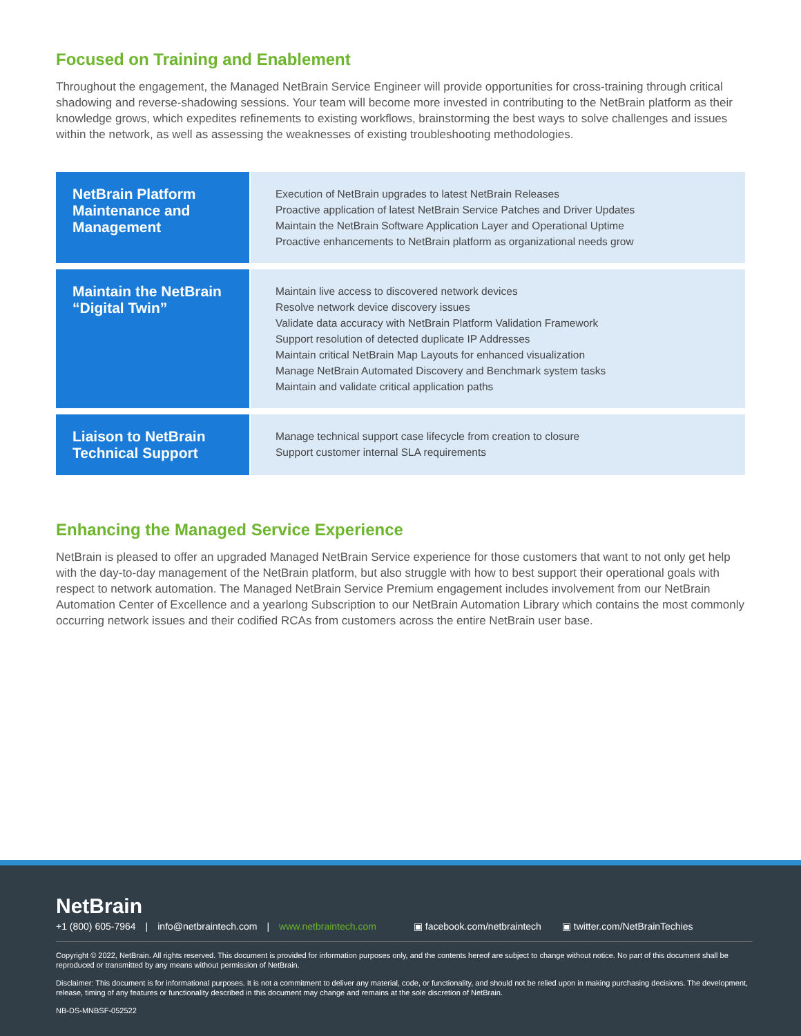Focused on Training and Enablement
Throughout the engagement, the Managed NetBrain Service Engineer will provide opportunities for cross-training through critical shadowing and reverse-shadowing sessions. Your team will become more invested in contributing to the NetBrain platform as their knowledge grows, which expedites refinements to existing workflows, brainstorming the best ways to solve challenges and issues within the network, as well as assessing the weaknesses of existing troubleshooting methodologies.
| NetBrain Platform Maintenance and Management | Execution of NetBrain upgrades to latest NetBrain Releases Proactive application of latest NetBrain Service Patches and Driver Updates Maintain the NetBrain Software Application Layer and Operational Uptime Proactive enhancements to NetBrain platform as organizational needs grow |
| Maintain the NetBrain “Digital Twin” | Maintain live access to discovered network devices Resolve network device discovery issues Validate data accuracy with NetBrain Platform Validation Framework Support resolution of detected duplicate IP Addresses Maintain critical NetBrain Map Layouts for enhanced visualization Manage NetBrain Automated Discovery and Benchmark system tasks Maintain and validate critical application paths |
| Liaison to NetBrain Technical Support | Manage technical support case lifecycle from creation to closure Support customer internal SLA requirements |
Enhancing the Managed Service Experience
NetBrain is pleased to offer an upgraded Managed NetBrain Service experience for those customers that want to not only get help with the day-to-day management of the NetBrain platform, but also struggle with how to best support their operational goals with respect to network automation. The Managed NetBrain Service Premium engagement includes involvement from our NetBrain Automation Center of Excellence and a yearlong Subscription to our NetBrain Automation Library which contains the most commonly occurring network issues and their codified RCAs from customers across the entire NetBrain user base.
NetBrain
+1 (800) 605-7964 | info@netbraintech.com | www.netbraintech.com ▣ facebook.com/netbraintech ▣ twitter.com/NetBrainTechies
Copyright © 2022, NetBrain. All rights reserved. This document is provided for information purposes only, and the contents hereof are subject to change without notice. No part of this document shall be reproduced or transmitted by any means without permission of NetBrain.
Disclaimer: This document is for informational purposes. It is not a commitment to deliver any material, code, or functionality, and should not be relied upon in making purchasing decisions. The development, release, timing of any features or functionality described in this document may change and remains at the sole discretion of NetBrain.
NB-DS-MNBSF-052522